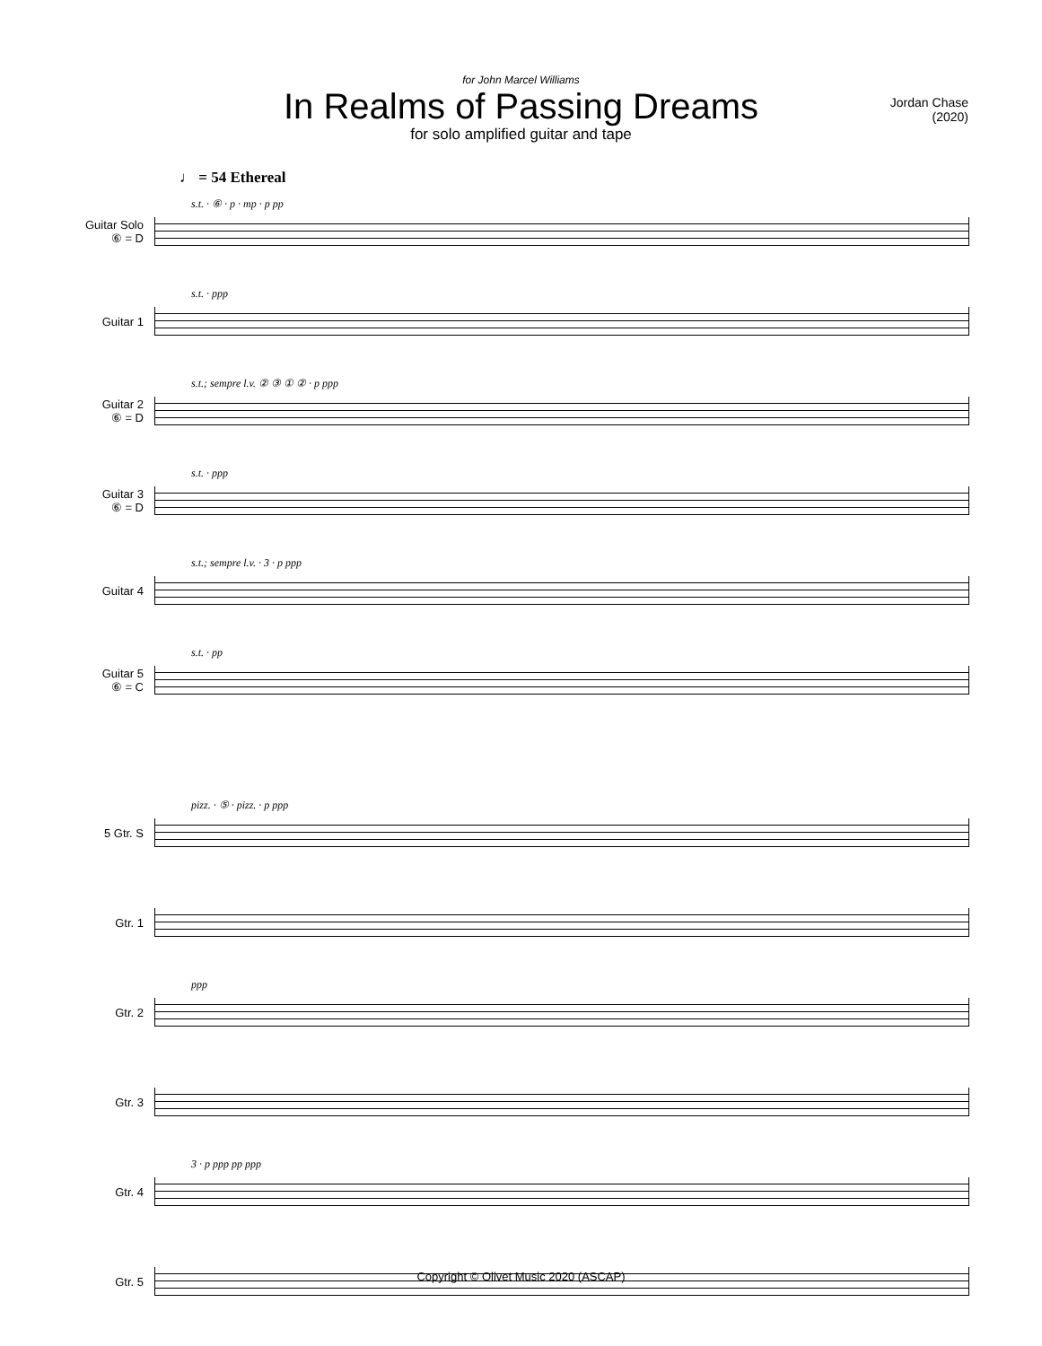for John Marcel Williams
In Realms of Passing Dreams
for solo amplified guitar and tape
Jordan Chase
(2020)
♩ = 54 Ethereal
Guitar Solo
⑥ = D
s.t. · ⑥ · p · mp · p pp
Guitar 1
s.t. · ppp
Guitar 2
⑥ = D
s.t.; sempre l.v. ② ③ ① ② · p ppp
Guitar 3
⑥ = D
s.t. · ppp
Guitar 4
s.t.; sempre l.v. · 3 · p ppp
Guitar 5
⑥ = C
s.t. · pp
5 Gtr. S
pizz. · ⑤ · pizz. · p ppp
Gtr. 1
Gtr. 2
ppp
Gtr. 3
Gtr. 4
3 · p ppp pp ppp
Gtr. 5
Copyright © Olivet Music 2020 (ASCAP)